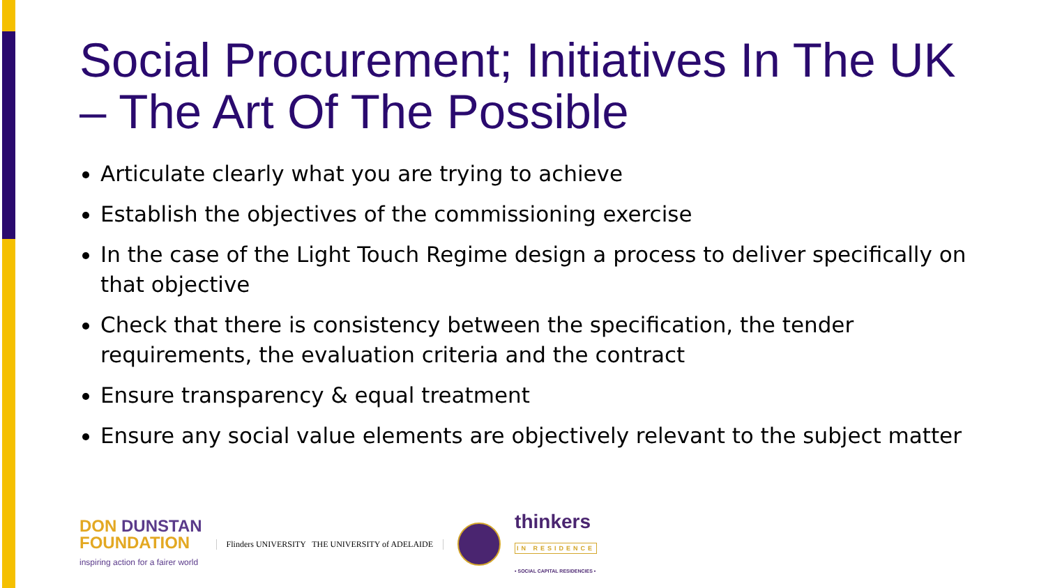Social Procurement; Initiatives In The UK – The Art Of The Possible
Articulate clearly what you are trying to achieve
Establish the objectives of the commissioning exercise
In the case of the Light Touch Regime design a process to deliver specifically on that objective
Check that there is consistency between the specification, the tender requirements, the evaluation criteria and the contract
Ensure transparency & equal treatment
Ensure any social value elements are objectively relevant to the subject matter
DON DUNSTAN
FOUNDATION
inspiring action for a fairer world
Flinders UNIVERSITY THE UNIVERSITY of ADELAIDE
thinkers
IN RESIDENCE
• SOCIAL CAPITAL RESIDENCIES •